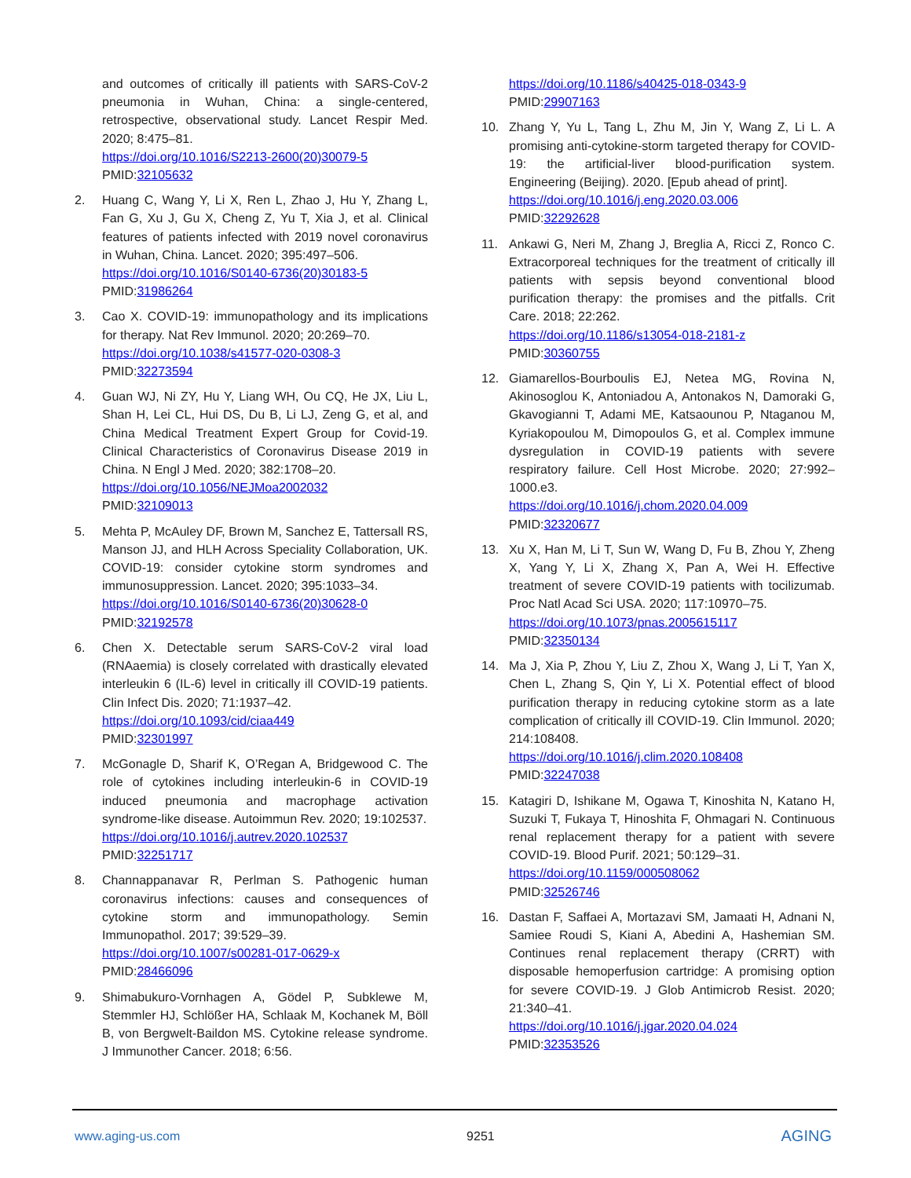and outcomes of critically ill patients with SARS-CoV-2 pneumonia in Wuhan, China: a single-centered, retrospective, observational study. Lancet Respir Med. 2020; 8:475–81.
https://doi.org/10.1016/S2213-2600(20)30079-5
PMID:32105632
2. Huang C, Wang Y, Li X, Ren L, Zhao J, Hu Y, Zhang L, Fan G, Xu J, Gu X, Cheng Z, Yu T, Xia J, et al. Clinical features of patients infected with 2019 novel coronavirus in Wuhan, China. Lancet. 2020; 395:497–506.
https://doi.org/10.1016/S0140-6736(20)30183-5
PMID:31986264
3. Cao X. COVID-19: immunopathology and its implications for therapy. Nat Rev Immunol. 2020; 20:269–70.
https://doi.org/10.1038/s41577-020-0308-3
PMID:32273594
4. Guan WJ, Ni ZY, Hu Y, Liang WH, Ou CQ, He JX, Liu L, Shan H, Lei CL, Hui DS, Du B, Li LJ, Zeng G, et al, and China Medical Treatment Expert Group for Covid-19. Clinical Characteristics of Coronavirus Disease 2019 in China. N Engl J Med. 2020; 382:1708–20.
https://doi.org/10.1056/NEJMoa2002032
PMID:32109013
5. Mehta P, McAuley DF, Brown M, Sanchez E, Tattersall RS, Manson JJ, and HLH Across Speciality Collaboration, UK. COVID-19: consider cytokine storm syndromes and immunosuppression. Lancet. 2020; 395:1033–34.
https://doi.org/10.1016/S0140-6736(20)30628-0
PMID:32192578
6. Chen X. Detectable serum SARS-CoV-2 viral load (RNAaemia) is closely correlated with drastically elevated interleukin 6 (IL-6) level in critically ill COVID-19 patients. Clin Infect Dis. 2020; 71:1937–42.
https://doi.org/10.1093/cid/ciaa449
PMID:32301997
7. McGonagle D, Sharif K, O’Regan A, Bridgewood C. The role of cytokines including interleukin-6 in COVID-19 induced pneumonia and macrophage activation syndrome-like disease. Autoimmun Rev. 2020; 19:102537.
https://doi.org/10.1016/j.autrev.2020.102537
PMID:32251717
8. Channappanavar R, Perlman S. Pathogenic human coronavirus infections: causes and consequences of cytokine storm and immunopathology. Semin Immunopathol. 2017; 39:529–39.
https://doi.org/10.1007/s00281-017-0629-x
PMID:28466096
9. Shimabukuro-Vornhagen A, Gödel P, Subklewe M, Stemmler HJ, Schlößer HA, Schlaak M, Kochanek M, Böll B, von Bergwelt-Baildon MS. Cytokine release syndrome. J Immunother Cancer. 2018; 6:56.
https://doi.org/10.1186/s40425-018-0343-9
PMID:29907163
10. Zhang Y, Yu L, Tang L, Zhu M, Jin Y, Wang Z, Li L. A promising anti-cytokine-storm targeted therapy for COVID-19: the artificial-liver blood-purification system. Engineering (Beijing). 2020. [Epub ahead of print].
https://doi.org/10.1016/j.eng.2020.03.006
PMID:32292628
11. Ankawi G, Neri M, Zhang J, Breglia A, Ricci Z, Ronco C. Extracorporeal techniques for the treatment of critically ill patients with sepsis beyond conventional blood purification therapy: the promises and the pitfalls. Crit Care. 2018; 22:262.
https://doi.org/10.1186/s13054-018-2181-z
PMID:30360755
12. Giamarellos-Bourboulis EJ, Netea MG, Rovina N, Akinosoglou K, Antoniadou A, Antonakos N, Damoraki G, Gkavogianni T, Adami ME, Katsaounou P, Ntaganou M, Kyriakopoulou M, Dimopoulos G, et al. Complex immune dysregulation in COVID-19 patients with severe respiratory failure. Cell Host Microbe. 2020; 27:992–1000.e3.
https://doi.org/10.1016/j.chom.2020.04.009
PMID:32320677
13. Xu X, Han M, Li T, Sun W, Wang D, Fu B, Zhou Y, Zheng X, Yang Y, Li X, Zhang X, Pan A, Wei H. Effective treatment of severe COVID-19 patients with tocilizumab. Proc Natl Acad Sci USA. 2020; 117:10970–75.
https://doi.org/10.1073/pnas.2005615117
PMID:32350134
14. Ma J, Xia P, Zhou Y, Liu Z, Zhou X, Wang J, Li T, Yan X, Chen L, Zhang S, Qin Y, Li X. Potential effect of blood purification therapy in reducing cytokine storm as a late complication of critically ill COVID-19. Clin Immunol. 2020; 214:108408.
https://doi.org/10.1016/j.clim.2020.108408
PMID:32247038
15. Katagiri D, Ishikane M, Ogawa T, Kinoshita N, Katano H, Suzuki T, Fukaya T, Hinoshita F, Ohmagari N. Continuous renal replacement therapy for a patient with severe COVID-19. Blood Purif. 2021; 50:129–31.
https://doi.org/10.1159/000508062
PMID:32526746
16. Dastan F, Saffaei A, Mortazavi SM, Jamaati H, Adnani N, Samiee Roudi S, Kiani A, Abedini A, Hashemian SM. Continues renal replacement therapy (CRRT) with disposable hemoperfusion cartridge: A promising option for severe COVID-19. J Glob Antimicrob Resist. 2020; 21:340–41.
https://doi.org/10.1016/j.jgar.2020.04.024
PMID:32353526
www.aging-us.com 9251 AGING